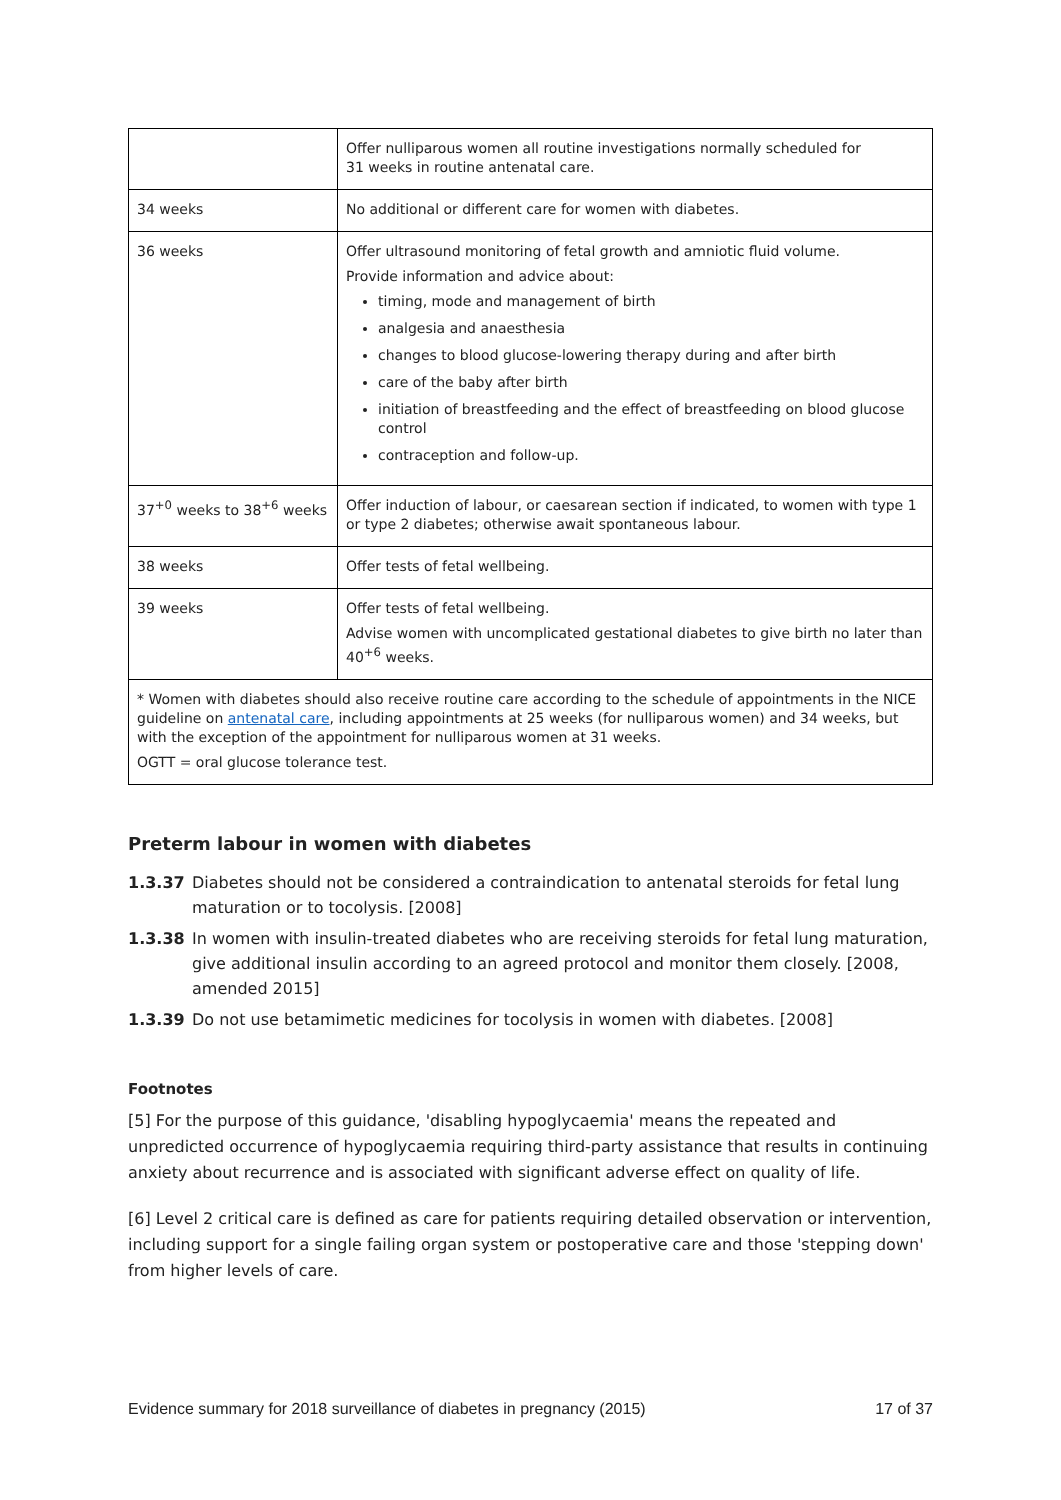| | Offer nulliparous women all routine investigations normally scheduled for 31 weeks in routine antenatal care. |
| 34 weeks | No additional or different care for women with diabetes. |
| 36 weeks | Offer ultrasound monitoring of fetal growth and amniotic fluid volume. Provide information and advice about: timing, mode and management of birth analgesia and anaesthesia changes to blood glucose-lowering therapy during and after birth care of the baby after birth initiation of breastfeeding and the effect of breastfeeding on blood glucose control contraception and follow-up. |
| 37<sup>+0</sup> weeks to 38<sup>+6</sup> weeks | Offer induction of labour, or caesarean section if indicated, to women with type 1 or type 2 diabetes; otherwise await spontaneous labour. |
| 38 weeks | Offer tests of fetal wellbeing. |
| 39 weeks | Offer tests of fetal wellbeing. Advise women with uncomplicated gestational diabetes to give birth no later than 40<sup>+6</sup> weeks. |
| * Women with diabetes should also receive routine care according to the schedule of appointments in the NICE guideline on antenatal care , including appointments at 25 weeks (for nulliparous women) and 34 weeks, but with the exception of the appointment for nulliparous women at 31 weeks. OGTT = oral glucose tolerance test. | |
Preterm labour in women with diabetes
1.3.37 Diabetes should not be considered a contraindication to antenatal steroids for fetal lung maturation or to tocolysis. [2008]
1.3.38 In women with insulin-treated diabetes who are receiving steroids for fetal lung maturation, give additional insulin according to an agreed protocol and monitor them closely. [2008, amended 2015]
1.3.39 Do not use betamimetic medicines for tocolysis in women with diabetes. [2008]
Footnotes
[5] For the purpose of this guidance, 'disabling hypoglycaemia' means the repeated and unpredicted occurrence of hypoglycaemia requiring third-party assistance that results in continuing anxiety about recurrence and is associated with significant adverse effect on quality of life.
[6] Level 2 critical care is defined as care for patients requiring detailed observation or intervention, including support for a single failing organ system or postoperative care and those 'stepping down' from higher levels of care.
Evidence summary for 2018 surveillance of diabetes in pregnancy (2015) 17 of 37